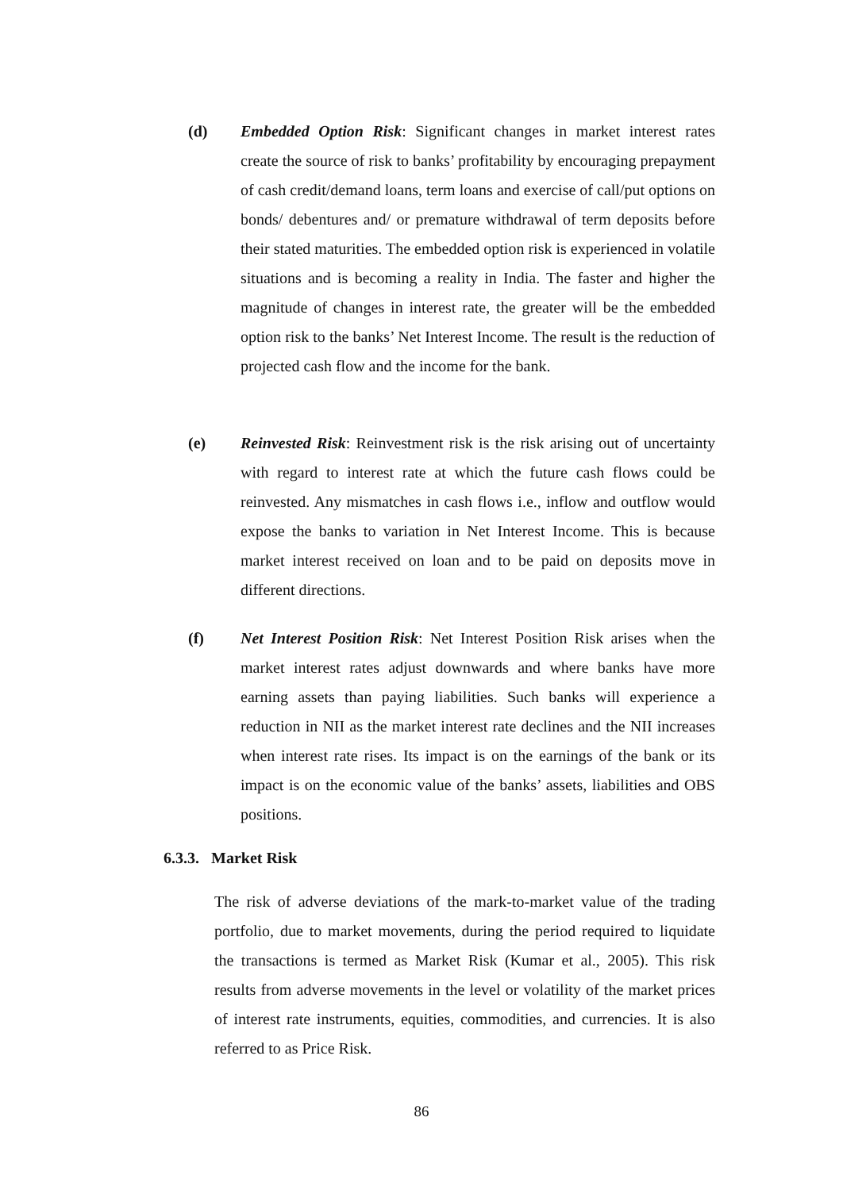(d) Embedded Option Risk: Significant changes in market interest rates create the source of risk to banks’ profitability by encouraging prepayment of cash credit/demand loans, term loans and exercise of call/put options on bonds/ debentures and/ or premature withdrawal of term deposits before their stated maturities. The embedded option risk is experienced in volatile situations and is becoming a reality in India. The faster and higher the magnitude of changes in interest rate, the greater will be the embedded option risk to the banks’ Net Interest Income. The result is the reduction of projected cash flow and the income for the bank.
(e) Reinvested Risk: Reinvestment risk is the risk arising out of uncertainty with regard to interest rate at which the future cash flows could be reinvested. Any mismatches in cash flows i.e., inflow and outflow would expose the banks to variation in Net Interest Income. This is because market interest received on loan and to be paid on deposits move in different directions.
(f) Net Interest Position Risk: Net Interest Position Risk arises when the market interest rates adjust downwards and where banks have more earning assets than paying liabilities. Such banks will experience a reduction in NII as the market interest rate declines and the NII increases when interest rate rises. Its impact is on the earnings of the bank or its impact is on the economic value of the banks’ assets, liabilities and OBS positions.
6.3.3. Market Risk
The risk of adverse deviations of the mark-to-market value of the trading portfolio, due to market movements, during the period required to liquidate the transactions is termed as Market Risk (Kumar et al., 2005). This risk results from adverse movements in the level or volatility of the market prices of interest rate instruments, equities, commodities, and currencies. It is also referred to as Price Risk.
86